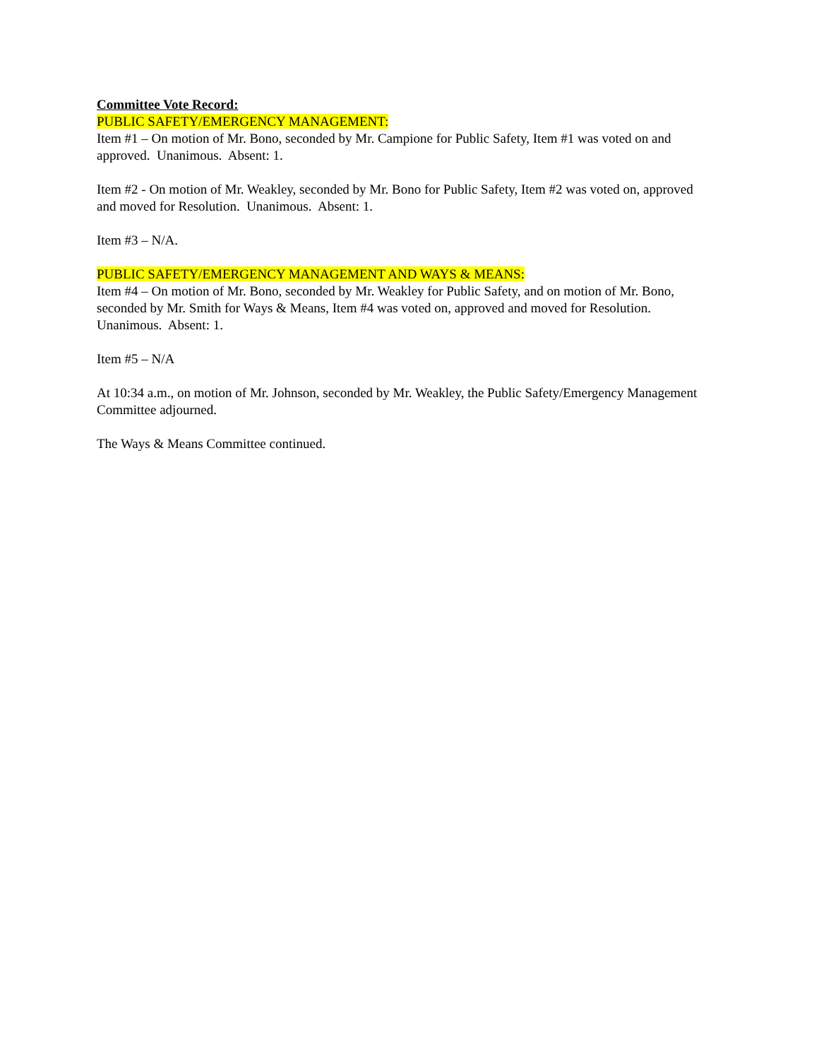Committee Vote Record:
PUBLIC SAFETY/EMERGENCY MANAGEMENT:
Item #1 – On motion of Mr. Bono, seconded by Mr. Campione for Public Safety, Item #1 was voted on and approved. Unanimous. Absent: 1.
Item #2 - On motion of Mr. Weakley, seconded by Mr. Bono for Public Safety, Item #2 was voted on, approved and moved for Resolution. Unanimous. Absent: 1.
Item #3 – N/A.
PUBLIC SAFETY/EMERGENCY MANAGEMENT AND WAYS & MEANS:
Item #4 – On motion of Mr. Bono, seconded by Mr. Weakley for Public Safety, and on motion of Mr. Bono, seconded by Mr. Smith for Ways & Means, Item #4 was voted on, approved and moved for Resolution. Unanimous. Absent: 1.
Item #5 – N/A
At 10:34 a.m., on motion of Mr. Johnson, seconded by Mr. Weakley, the Public Safety/Emergency Management Committee adjourned.
The Ways & Means Committee continued.